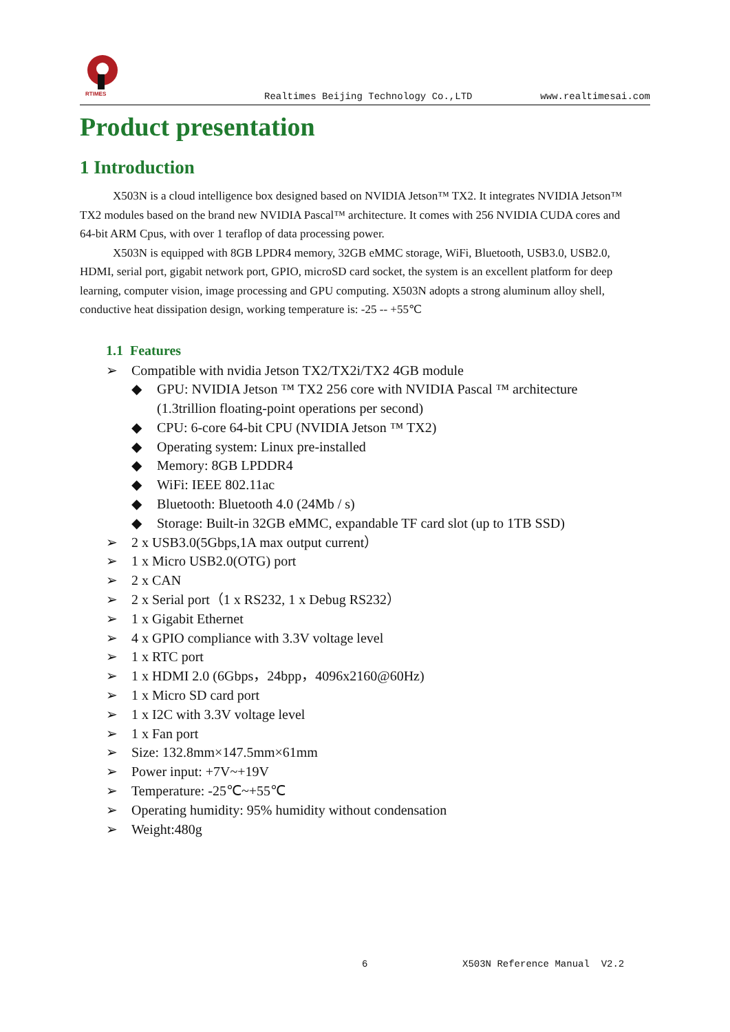RTIMES
Realtimes Beijing Technology Co.,LTD www.realtimesai.com
Product presentation
1 Introduction
X503N is a cloud intelligence box designed based on NVIDIA Jetson™ TX2. It integrates NVIDIA Jetson™ TX2 modules based on the brand new NVIDIA Pascal™ architecture. It comes with 256 NVIDIA CUDA cores and 64-bit ARM Cpus, with over 1 teraflop of data processing power.
X503N is equipped with 8GB LPDR4 memory, 32GB eMMC storage, WiFi, Bluetooth, USB3.0, USB2.0, HDMI, serial port, gigabit network port, GPIO, microSD card socket, the system is an excellent platform for deep learning, computer vision, image processing and GPU computing. X503N adopts a strong aluminum alloy shell, conductive heat dissipation design, working temperature is: -25 -- +55℃
1.1 Features
➢ Compatible with nvidia Jetson TX2/TX2i/TX2 4GB module
◆ GPU: NVIDIA Jetson ™ TX2 256 core with NVIDIA Pascal ™ architecture (1.3trillion floating-point operations per second)
◆ CPU: 6-core 64-bit CPU (NVIDIA Jetson ™ TX2)
◆ Operating system: Linux pre-installed
◆ Memory: 8GB LPDDR4
◆ WiFi: IEEE 802.11ac
◆ Bluetooth: Bluetooth 4.0 (24Mb / s)
◆ Storage: Built-in 32GB eMMC, expandable TF card slot (up to 1TB SSD)
➢ 2 x USB3.0(5Gbps,1A max output current）
➢ 1 x Micro USB2.0(OTG) port
➢ 2 x CAN
➢ 2 x Serial port（1 x RS232, 1 x Debug RS232）
➢ 1 x Gigabit Ethernet
➢ 4 x GPIO compliance with 3.3V voltage level
➢ 1 x RTC port
➢ 1 x HDMI 2.0 (6Gbps，24bpp，4096x2160@60Hz)
➢ 1 x Micro SD card port
➢ 1 x I2C with 3.3V voltage level
➢ 1 x Fan port
➢ Size: 132.8mm×147.5mm×61mm
➢ Power input: +7V~+19V
➢ Temperature: -25℃~+55℃
➢ Operating humidity: 95% humidity without condensation
➢ Weight:480g
6 X503N Reference Manual V2.2